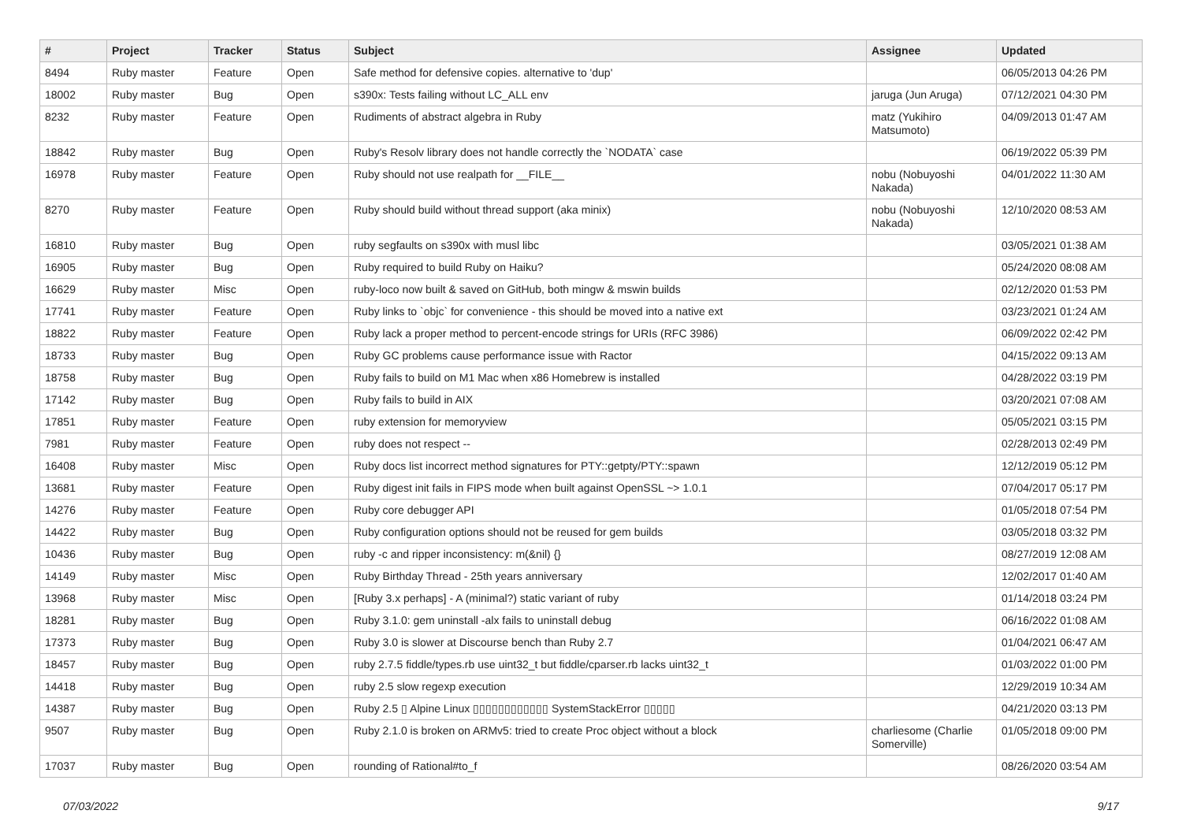| # | Project | Tracker | Status | Subject | Assignee | Updated |
| --- | --- | --- | --- | --- | --- | --- |
| 8494 | Ruby master | Feature | Open | Safe method for defensive copies. alternative to 'dup' | | 06/05/2013 04:26 PM |
| 18002 | Ruby master | Bug | Open | s390x: Tests failing without LC_ALL env | jaruga (Jun Aruga) | 07/12/2021 04:30 PM |
| 8232 | Ruby master | Feature | Open | Rudiments of abstract algebra in Ruby | matz (Yukihiro Matsumoto) | 04/09/2013 01:47 AM |
| 18842 | Ruby master | Bug | Open | Ruby's Resolv library does not handle correctly the `NODATA` case | | 06/19/2022 05:39 PM |
| 16978 | Ruby master | Feature | Open | Ruby should not use realpath for __FILE__ | nobu (Nobuyoshi Nakada) | 04/01/2022 11:30 AM |
| 8270 | Ruby master | Feature | Open | Ruby should build without thread support (aka minix) | nobu (Nobuyoshi Nakada) | 12/10/2020 08:53 AM |
| 16810 | Ruby master | Bug | Open | ruby segfaults on s390x with musl libc | | 03/05/2021 01:38 AM |
| 16905 | Ruby master | Bug | Open | Ruby required to build Ruby on Haiku? | | 05/24/2020 08:08 AM |
| 16629 | Ruby master | Misc | Open | ruby-loco now built & saved on GitHub, both mingw & mswin builds | | 02/12/2020 01:53 PM |
| 17741 | Ruby master | Feature | Open | Ruby links to `objc` for convenience - this should be moved into a native ext | | 03/23/2021 01:24 AM |
| 18822 | Ruby master | Feature | Open | Ruby lack a proper method to percent-encode strings for URIs (RFC 3986) | | 06/09/2022 02:42 PM |
| 18733 | Ruby master | Bug | Open | Ruby GC problems cause performance issue with Ractor | | 04/15/2022 09:13 AM |
| 18758 | Ruby master | Bug | Open | Ruby fails to build on M1 Mac when x86 Homebrew is installed | | 04/28/2022 03:19 PM |
| 17142 | Ruby master | Bug | Open | Ruby fails to build in AIX | | 03/20/2021 07:08 AM |
| 17851 | Ruby master | Feature | Open | ruby extension for memoryview | | 05/05/2021 03:15 PM |
| 7981 | Ruby master | Feature | Open | ruby does not respect -- | | 02/28/2013 02:49 PM |
| 16408 | Ruby master | Misc | Open | Ruby docs list incorrect method signatures for PTY::getpty/PTY::spawn | | 12/12/2019 05:12 PM |
| 13681 | Ruby master | Feature | Open | Ruby digest init fails in FIPS mode when built against OpenSSL ~> 1.0.1 | | 07/04/2017 05:17 PM |
| 14276 | Ruby master | Feature | Open | Ruby core debugger API | | 01/05/2018 07:54 PM |
| 14422 | Ruby master | Bug | Open | Ruby configuration options should not be reused for gem builds | | 03/05/2018 03:32 PM |
| 10436 | Ruby master | Bug | Open | ruby -c and ripper inconsistency: m(&nil) {} | | 08/27/2019 12:08 AM |
| 14149 | Ruby master | Misc | Open | Ruby Birthday Thread - 25th years anniversary | | 12/02/2017 01:40 AM |
| 13968 | Ruby master | Misc | Open | [Ruby 3.x perhaps] - A (minimal?) static variant of ruby | | 01/14/2018 03:24 PM |
| 18281 | Ruby master | Bug | Open | Ruby 3.1.0: gem uninstall -alx fails to uninstall debug | | 06/16/2022 01:08 AM |
| 17373 | Ruby master | Bug | Open | Ruby 3.0 is slower at Discourse bench than Ruby 2.7 | | 01/04/2021 06:47 AM |
| 18457 | Ruby master | Bug | Open | ruby 2.7.5 fiddle/types.rb use uint32_t but fiddle/cparser.rb lacks uint32_t | | 01/03/2022 01:00 PM |
| 14418 | Ruby master | Bug | Open | ruby 2.5 slow regexp execution | | 12/29/2019 10:34 AM |
| 14387 | Ruby master | Bug | Open | Ruby 2.5 ▯ Alpine Linux ▯▯▯▯▯▯▯▯▯▯▯▯ SystemStackError ▯▯▯▯▯ | | 04/21/2020 03:13 PM |
| 9507 | Ruby master | Bug | Open | Ruby 2.1.0 is broken on ARMv5: tried to create Proc object without a block | charliesome (Charlie Somerville) | 01/05/2018 09:00 PM |
| 17037 | Ruby master | Bug | Open | rounding of Rational#to_f | | 08/26/2020 03:54 AM |
07/03/2022 9/17